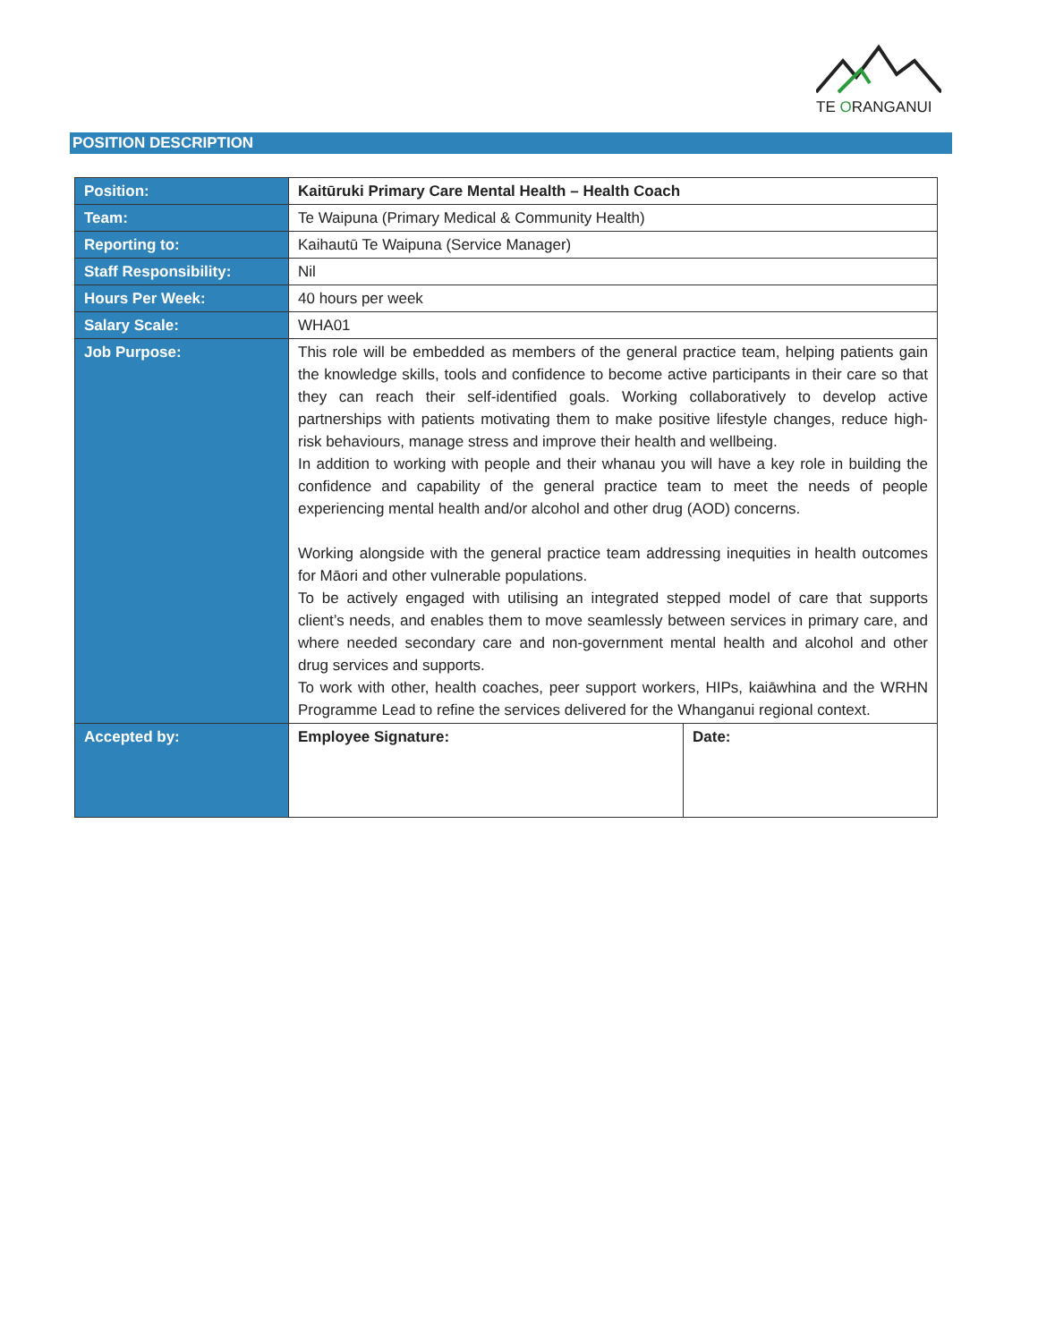TE ORANGANUI
POSITION DESCRIPTION
| Position: | Kaitūruki Primary Care Mental Health – Health Coach | |
| Team: | Te Waipuna (Primary Medical & Community Health) | |
| Reporting to: | Kaihautū Te Waipuna (Service Manager) | |
| Staff Responsibility: | Nil | |
| Hours Per Week: | 40 hours per week | |
| Salary Scale: | WHA01 | |
| Job Purpose: | This role will be embedded as members of the general practice team, helping patients gain the knowledge skills, tools and confidence to become active participants in their care so that they can reach their self-identified goals. Working collaboratively to develop active partnerships with patients motivating them to make positive lifestyle changes, reduce high-risk behaviours, manage stress and improve their health and wellbeing. In addition to working with people and their whanau you will have a key role in building the confidence and capability of the general practice team to meet the needs of people experiencing mental health and/or alcohol and other drug (AOD) concerns. Working alongside with the general practice team addressing inequities in health outcomes for Māori and other vulnerable populations. To be actively engaged with utilising an integrated stepped model of care that supports client’s needs, and enables them to move seamlessly between services in primary care, and where needed secondary care and non-government mental health and alcohol and other drug services and supports. To work with other, health coaches, peer support workers, HIPs, kaiāwhina and the WRHN Programme Lead to refine the services delivered for the Whanganui regional context. | |
| Accepted by: | Employee Signature: | Date: |